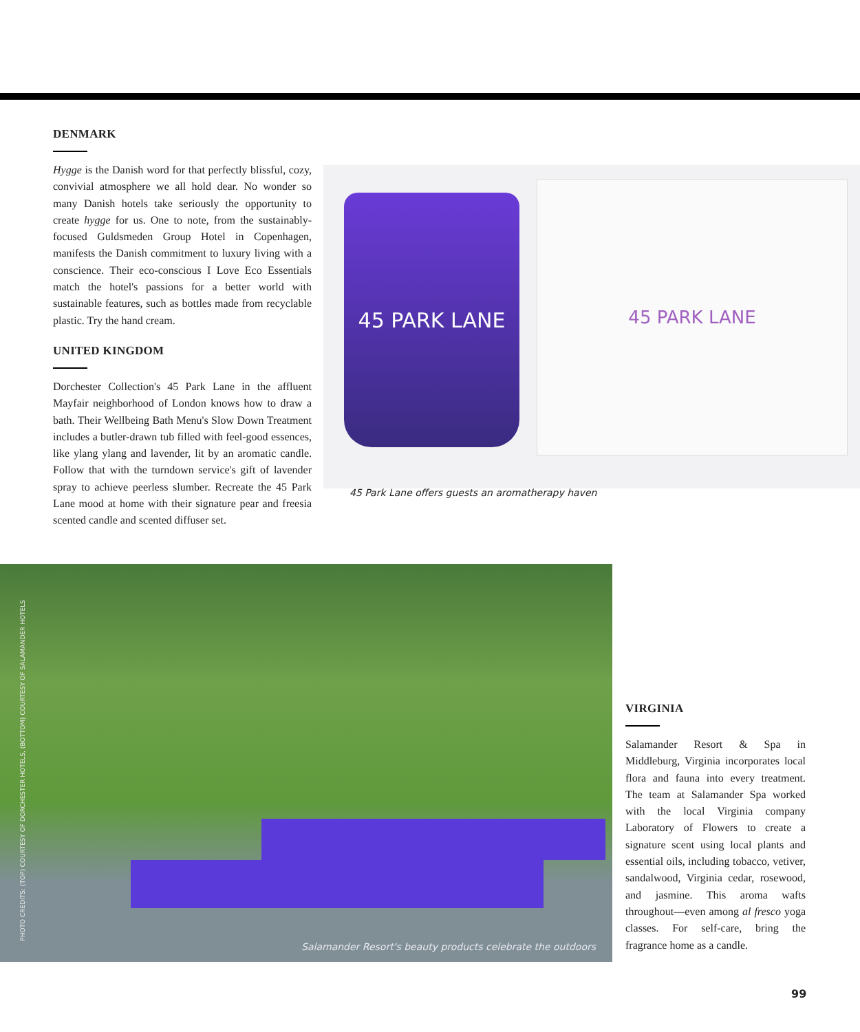DENMARK
Hygge is the Danish word for that perfectly blissful, cozy, convivial atmosphere we all hold dear. No wonder so many Danish hotels take seriously the opportunity to create hygge for us. One to note, from the sustainably-focused Guldsmeden Group Hotel in Copenhagen, manifests the Danish commitment to luxury living with a conscience. Their eco-conscious I Love Eco Essentials match the hotel's passions for a better world with sustainable features, such as bottles made from recyclable plastic. Try the hand cream.
UNITED KINGDOM
Dorchester Collection's 45 Park Lane in the affluent Mayfair neighborhood of London knows how to draw a bath. Their Wellbeing Bath Menu's Slow Down Treatment includes a butler-drawn tub filled with feel-good essences, like ylang ylang and lavender, lit by an aromatic candle. Follow that with the turndown service's gift of lavender spray to achieve peerless slumber. Recreate the 45 Park Lane mood at home with their signature pear and freesia scented candle and scented diffuser set.
45 PARK LANE
45 PARK LANE
45 Park Lane offers guests an aromatherapy haven
PHOTO CREDITS: (TOP) COURTESY OF DORCHESTER HOTELS, (BOTTOM) COURTESY OF SALAMANDER HOTELS
Salamander Resort's beauty products celebrate the outdoors
VIRGINIA
Salamander Resort & Spa in Middleburg, Virginia incorporates local flora and fauna into every treatment. The team at Salamander Spa worked with the local Virginia company Laboratory of Flowers to create a signature scent using local plants and essential oils, including tobacco, vetiver, sandalwood, Virginia cedar, rosewood, and jasmine. This aroma wafts throughout—even among al fresco yoga classes. For self-care, bring the fragrance home as a candle.
99